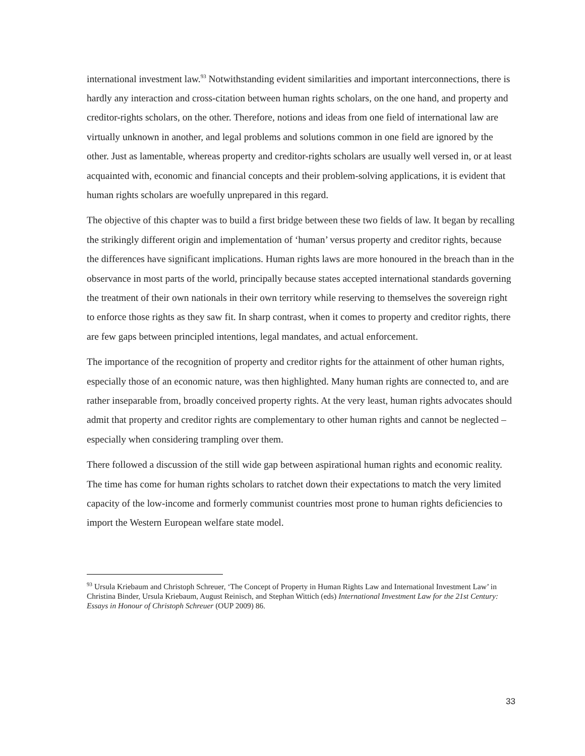international investment law.<sup>93</sup> Notwithstanding evident similarities and important interconnections, there is hardly any interaction and cross-citation between human rights scholars, on the one hand, and property and creditor-rights scholars, on the other. Therefore, notions and ideas from one field of international law are virtually unknown in another, and legal problems and solutions common in one field are ignored by the other. Just as lamentable, whereas property and creditor-rights scholars are usually well versed in, or at least acquainted with, economic and financial concepts and their problem-solving applications, it is evident that human rights scholars are woefully unprepared in this regard.
The objective of this chapter was to build a first bridge between these two fields of law. It began by recalling the strikingly different origin and implementation of ‘human’ versus property and creditor rights, because the differences have significant implications. Human rights laws are more honoured in the breach than in the observance in most parts of the world, principally because states accepted international standards governing the treatment of their own nationals in their own territory while reserving to themselves the sovereign right to enforce those rights as they saw fit. In sharp contrast, when it comes to property and creditor rights, there are few gaps between principled intentions, legal mandates, and actual enforcement.
The importance of the recognition of property and creditor rights for the attainment of other human rights, especially those of an economic nature, was then highlighted. Many human rights are connected to, and are rather inseparable from, broadly conceived property rights. At the very least, human rights advocates should admit that property and creditor rights are complementary to other human rights and cannot be neglected – especially when considering trampling over them.
There followed a discussion of the still wide gap between aspirational human rights and economic reality. The time has come for human rights scholars to ratchet down their expectations to match the very limited capacity of the low-income and formerly communist countries most prone to human rights deficiencies to import the Western European welfare state model.
<sup>93</sup> Ursula Kriebaum and Christoph Schreuer, ‘The Concept of Property in Human Rights Law and International Investment Law’ in Christina Binder, Ursula Kriebaum, August Reinisch, and Stephan Wittich (eds) International Investment Law for the 21st Century: Essays in Honour of Christoph Schreuer (OUP 2009) 86.
33